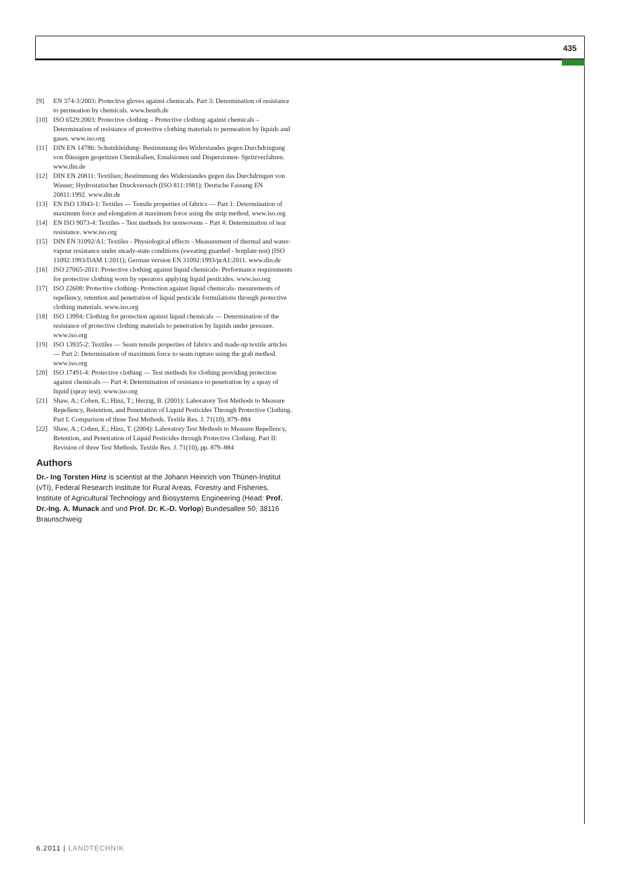435
[9] EN 374-3:2003: Protective gloves against chemicals. Part 3: Determination of resistance to permeation by chemicals. www.beuth.de
[10] ISO 6529:2003: Protective clothing – Protective clothing against chemicals – Determination of resistance of protective clothing materials to permeation by liquids and gases. www.iso.org
[11] DIN EN 14786: Schutzkleidung- Bestimmung des Widerstandes gegen Durchdringung von flüssigen gespritzen Chemikalien, Emulsionen und Dispersionen- Spritzverfahren. www.din.de
[12] DIN EN 20811: Textilien; Bestimmung des Widerstandes gegen das Durchdringen von Wasser; Hydrostatischer Druckversuch (ISO 811:1981); Deutsche Fassung EN 20811:1992. www.din.de
[13] EN ISO 13943-1: Textiles — Tensile properties of fabrics — Part 1: Determination of maximum force and elongation at maximum force using the strip method. www.iso.org
[14] EN ISO 9073-4: Textiles – Test methods for nonwovens – Part 4: Determination of tear resistance. www.iso.org
[15] DIN EN 31092/A1: Textiles - Physiological effects - Measurement of thermal and water-vapour resistance under steady-state conditions (sweating guarded - hotplate test) (ISO 11092:1993/DAM 1:2011); German version EN 31092:1993/prA1:2011. www.din.de
[16] ISO 27065-2011: Protective clothing against liquid chemicals- Performance requirements for protective clothing worn by operators applying liquid pesticides. www.iso.org
[17] ISO 22608: Protective clothing- Protection against liquid chemicals- mesurements of repellency, retention and penetration of liquid pesticide formulations through protective clothing materials. www.iso.org
[18] ISO 13994: Clothing for protection against liquid chemicals — Determination of the resistance of protective clothing materials to penetration by liquids under pressure. www.iso.org
[19] ISO 13935-2: Textiles — Seam tensile properties of fabrics and made-up textile articles — Part 2: Determination of maximum force to seam rupture using the grab method. www.iso.org
[20] ISO 17491-4: Protective clothing — Test methods for clothing providing protection against chemicals — Part 4: Determination of resistance to penetration by a spray of liquid (spray test). www.iso.org
[21] Shaw, A.; Cohen, E.; Hinz, T.; Herzig, B. (2001): Laboratory Test Methods to Measure Repellency, Retention, and Penetration of Liquid Pesticides Through Protective Clothing. Part I: Comparison of three Test Methods. Textile Res. J. 71(10), 879–884
[22] Shaw, A.; Cohen, E.; Hinz, T. (2004): Laboratory Test Methods to Measure Repellency, Retention, and Penetration of Liquid Pesticides through Protective Clothing. Part II: Revision of three Test Methods. Textile Res. J. 71(10), pp. 879–884
Authors
Dr.- Ing Torsten Hinz is scientist at the Johann Heinrich von Thünen-Institut (vTI), Federal Research Institute for Rural Areas, Forestry and Fisheries, Institute of Agricultural Technology and Biosystems Engineering (Head: Prof. Dr.-Ing. A. Munack and und Prof. Dr. K.-D. Vorlop) Bundesallee 50, 38116 Braunschweig
6.2011 | LANDTECHNIK